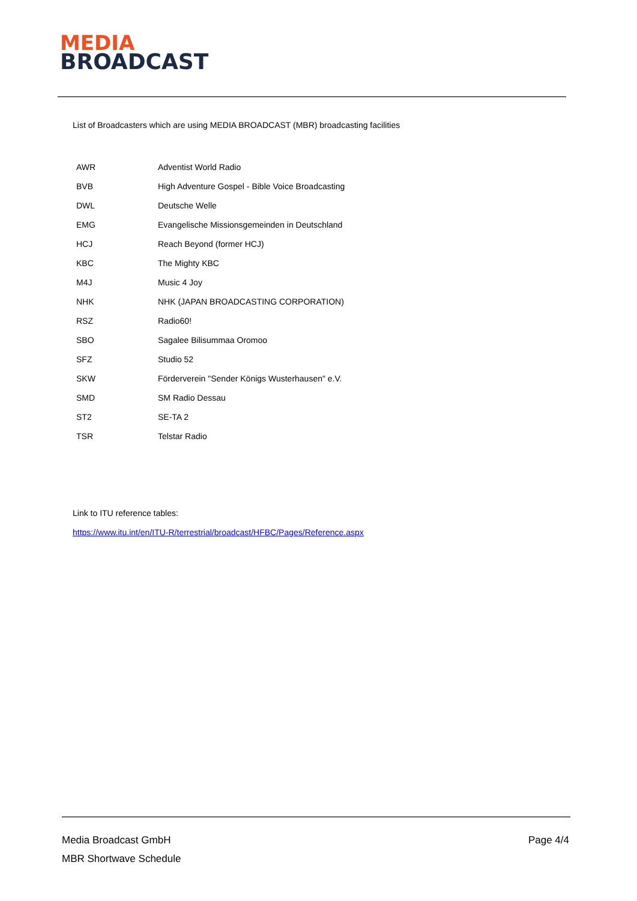MEDIA
BROADCAST
List of Broadcasters which are using MEDIA BROADCAST (MBR) broadcasting facilities
| AWR | Adventist World Radio |
| BVB | High Adventure Gospel - Bible Voice Broadcasting |
| DWL | Deutsche Welle |
| EMG | Evangelische Missionsgemeinden in Deutschland |
| HCJ | Reach Beyond (former HCJ) |
| KBC | The Mighty KBC |
| M4J | Music 4 Joy |
| NHK | NHK (JAPAN BROADCASTING CORPORATION) |
| RSZ | Radio60! |
| SBO | Sagalee Bilisummaa Oromoo |
| SFZ | Studio 52 |
| SKW | Förderverein "Sender Königs Wusterhausen" e.V. |
| SMD | SM Radio Dessau |
| ST2 | SE-TA 2 |
| TSR | Telstar Radio |
Link to ITU reference tables:
https://www.itu.int/en/ITU-R/terrestrial/broadcast/HFBC/Pages/Reference.aspx
Media Broadcast GmbH
MBR Shortwave Schedule
Page 4/4